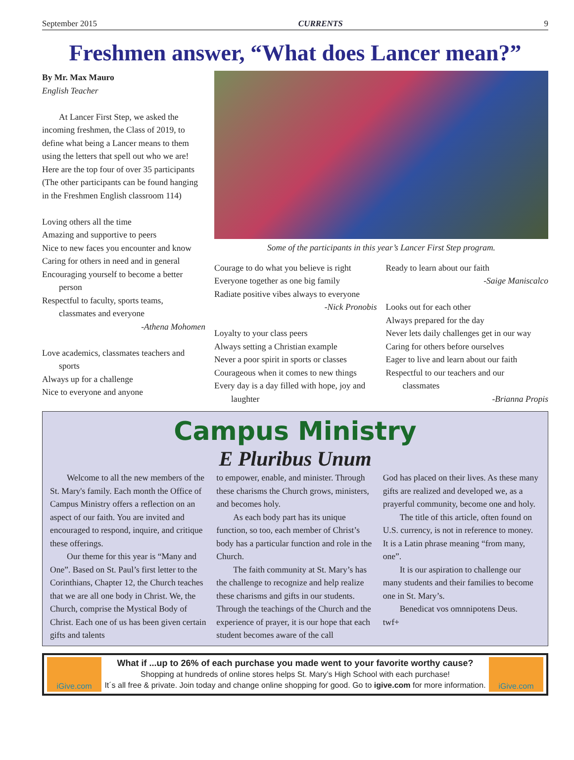September 2015 CURRENTS 9
Freshmen answer, “What does Lancer mean?”
By Mr. Max Mauro
English Teacher
At Lancer First Step, we asked the incoming freshmen, the Class of 2019, to define what being a Lancer means to them using the letters that spell out who we are! Here are the top four of over 35 participants (The other participants can be found hanging in the Freshmen English classroom 114)
Loving others all the time
Amazing and supportive to peers
Nice to new faces you encounter and know
Caring for others in need and in general
Encouraging yourself to become a better
person
Respectful to faculty, sports teams,
classmates and everyone
-Athena Mohomen
Love academics, classmates teachers and
sports
Always up for a challenge
Nice to everyone and anyone
Some of the participants in this year’s Lancer First Step program.
Courage to do what you believe is right
Everyone together as one big family
Radiate positive vibes always to everyone
-Nick Pronobis
Loyalty to your class peers
Always setting a Christian example
Never a poor spirit in sports or classes
Courageous when it comes to new things
Every day is a day filled with hope, joy and
laughter
Ready to learn about our faith
-Saige Maniscalco
Looks out for each other
Always prepared for the day
Never lets daily challenges get in our way
Caring for others before ourselves
Eager to live and learn about our faith
Respectful to our teachers and our
classmates
-Brianna Propis
Campus Ministry
E Pluribus Unum
Welcome to all the new members of the St. Mary's family. Each month the Office of Campus Ministry offers a reflection on an aspect of our faith. You are invited and encouraged to respond, inquire, and critique these offerings.
Our theme for this year is “Many and One”. Based on St. Paul’s first letter to the Corinthians, Chapter 12, the Church teaches that we are all one body in Christ. We, the Church, comprise the Mystical Body of Christ. Each one of us has been given certain gifts and talents
to empower, enable, and minister. Through these charisms the Church grows, ministers, and becomes holy.
As each body part has its unique function, so too, each member of Christ’s body has a particular function and role in the Church.
The faith community at St. Mary’s has the challenge to recognize and help realize these charisms and gifts in our students. Through the teachings of the Church and the experience of prayer, it is our hope that each student becomes aware of the call
God has placed on their lives. As these many gifts are realized and developed we, as a prayerful community, become one and holy.
The title of this article, often found on U.S. currency, is not in reference to money. It is a Latin phrase meaning “from many, one”.
It is our aspiration to challenge our many students and their families to become one in St. Mary’s.
Benedicat vos omnnipotens Deus.
twf+
iGive.com
What if ...up to 26% of each purchase you made went to your favorite worthy cause?
Shopping at hundreds of online stores helps St. Mary’s High School with each purchase!
It´s all free & private. Join today and change online shopping for good. Go to igive.com for more information.
iGive.com